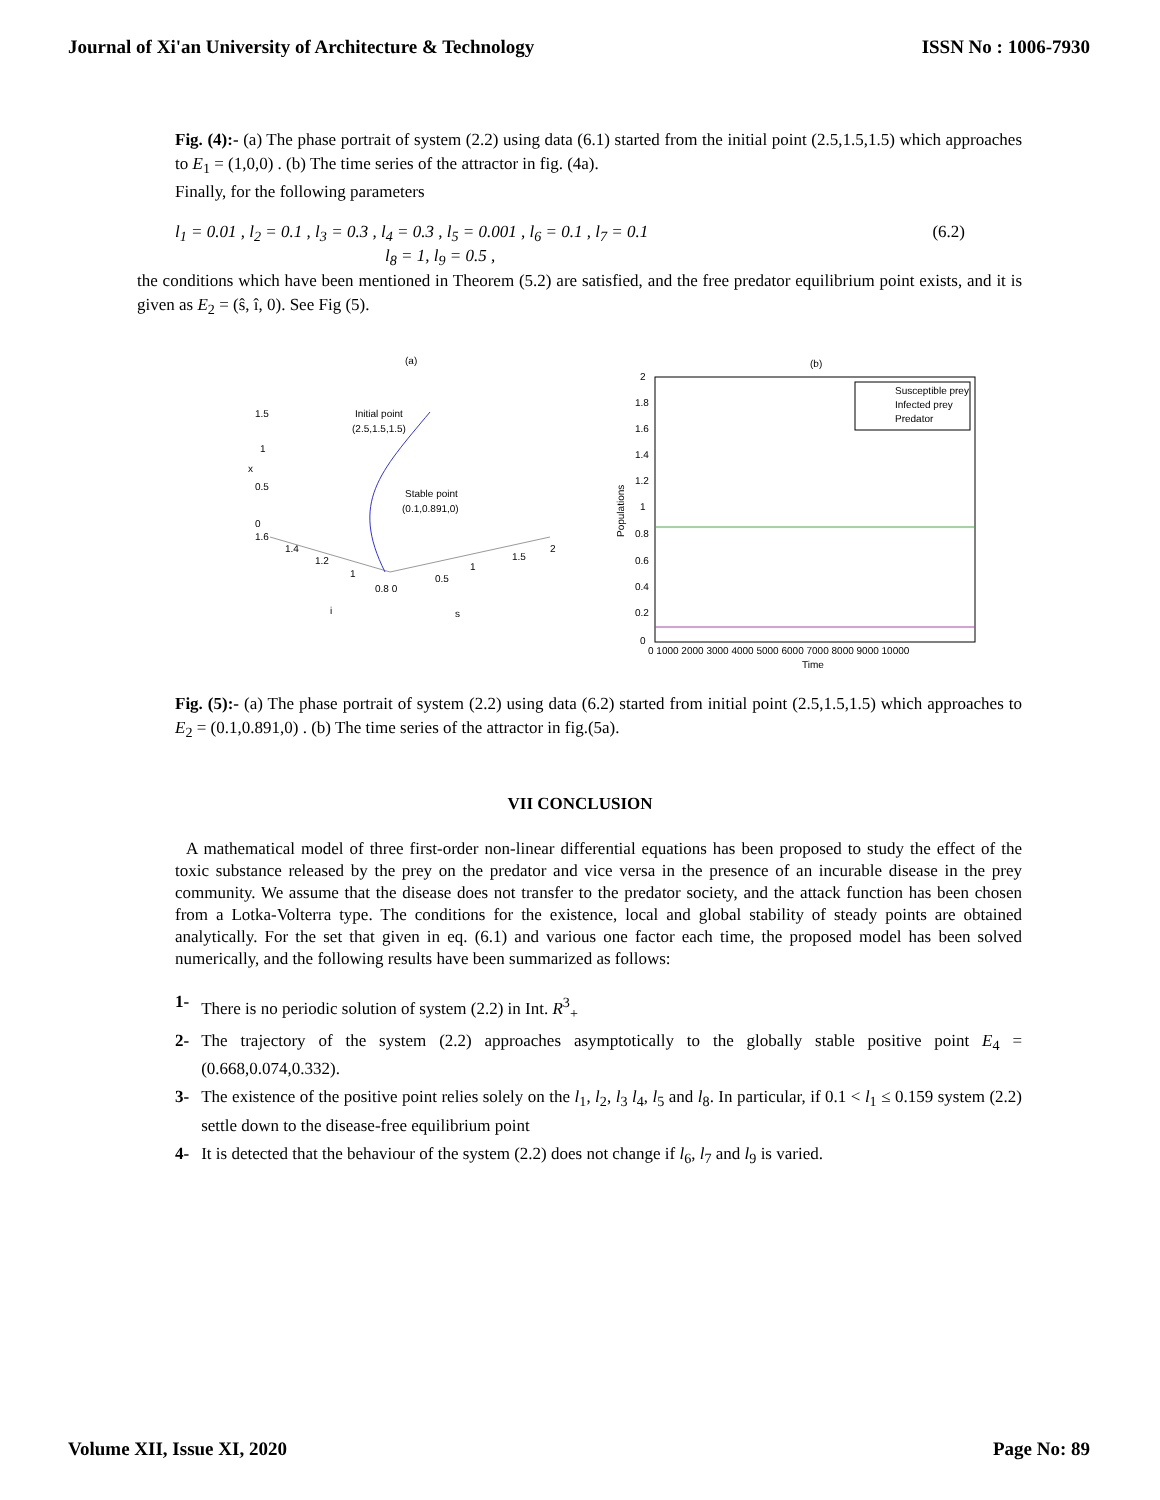Journal of Xi'an University of Architecture & Technology ISSN No : 1006-7930
Fig. (4):- (a) The phase portrait of system (2.2) using data (6.1) started from the initial point (2.5,1.5,1.5) which approaches to E<sub>1</sub> = (1,0,0) . (b) The time series of the attractor in fig. (4a).
Finally, for the following parameters
l<sub>1</sub> = 0.01 , l<sub>2</sub> = 0.1 , l<sub>3</sub> = 0.3 , l<sub>4</sub> = 0.3 , l<sub>5</sub> = 0.001 , l<sub>6</sub> = 0.1 , l<sub>7</sub> = 0.1
l<sub>8</sub> = 1, l<sub>9</sub> = 0.5 ,
(6.2)
the conditions which have been mentioned in Theorem (5.2) are satisfied, and the free predator equilibrium point exists, and it is given as E<sub>2</sub> = (ŝ, î, 0). See Fig (5).
(a)
1.5
1
0.5
x
0
1.6
1.4
1.2
1
0.8 0
0.5
1
1.5
2
i
s
Initial point
(2.5,1.5,1.5)
Stable point
(0.1,0.891,0)
(b)
Susceptible prey
Infected prey
Predator
2
1.8
1.6
1.4
1.2
1
0.8
0.6
0.4
0.2
0
0 1000 2000 3000 4000 5000 6000 7000 8000 9000 10000
Time
Populations
Fig. (5):- (a) The phase portrait of system (2.2) using data (6.2) started from initial point (2.5,1.5,1.5) which approaches to E<sub>2</sub> = (0.1,0.891,0) . (b) The time series of the attractor in fig.(5a).
VII CONCLUSION
A mathematical model of three first-order non-linear differential equations has been proposed to study the effect of the toxic substance released by the prey on the predator and vice versa in the presence of an incurable disease in the prey community. We assume that the disease does not transfer to the predator society, and the attack function has been chosen from a Lotka-Volterra type. The conditions for the existence, local and global stability of steady points are obtained analytically. For the set that given in eq. (6.1) and various one factor each time, the proposed model has been solved numerically, and the following results have been summarized as follows:
1- There is no periodic solution of system (2.2) in Int. R<sup>3</sup><sub>+</sub>
2- The trajectory of the system (2.2) approaches asymptotically to the globally stable positive point E<sub>4</sub> = (0.668,0.074,0.332).
3- The existence of the positive point relies solely on the l<sub>1</sub>, l<sub>2</sub>, l<sub>3</sub> l<sub>4</sub>, l<sub>5</sub> and l<sub>8</sub>. In particular, if 0.1 < l<sub>1</sub> ≤ 0.159 system (2.2) settle down to the disease-free equilibrium point
4- It is detected that the behaviour of the system (2.2) does not change if l<sub>6</sub>, l<sub>7</sub> and l<sub>9</sub> is varied.
Volume XII, Issue XI, 2020 Page No: 89